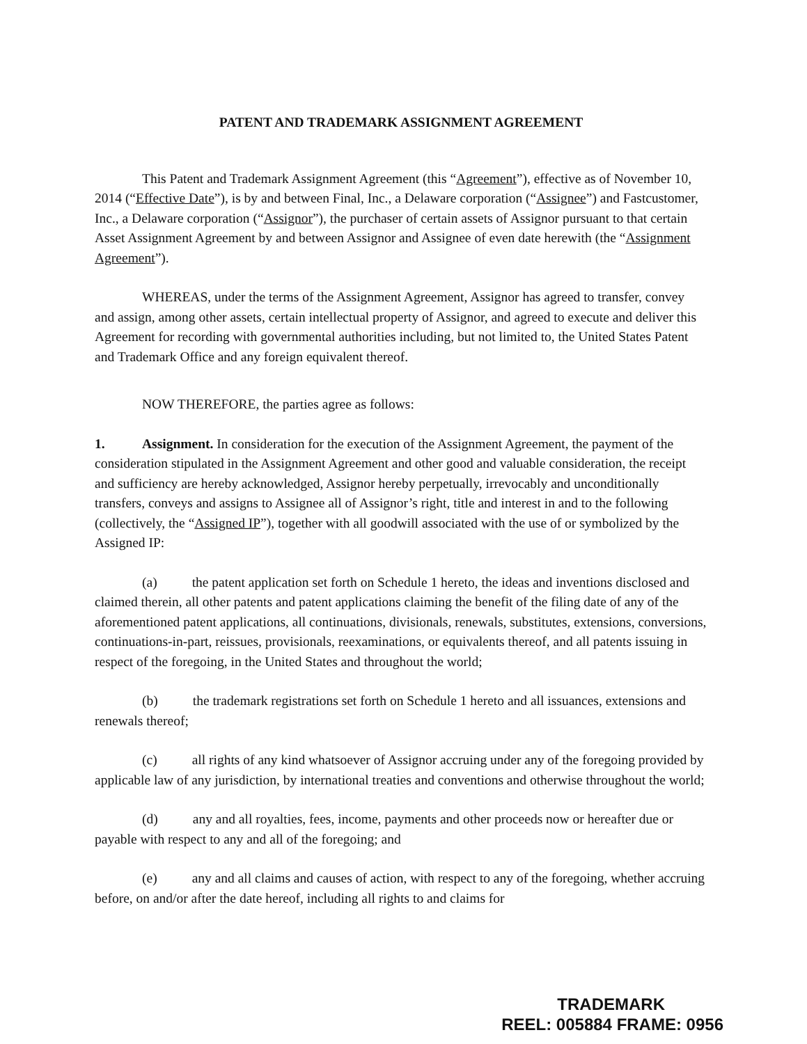PATENT AND TRADEMARK ASSIGNMENT AGREEMENT
This Patent and Trademark Assignment Agreement (this “Agreement”), effective as of November 10, 2014 (“Effective Date”), is by and between Final, Inc., a Delaware corporation (“Assignee”) and Fastcustomer, Inc., a Delaware corporation (“Assignor”), the purchaser of certain assets of Assignor pursuant to that certain Asset Assignment Agreement by and between Assignor and Assignee of even date herewith (the “Assignment Agreement”).
WHEREAS, under the terms of the Assignment Agreement, Assignor has agreed to transfer, convey and assign, among other assets, certain intellectual property of Assignor, and agreed to execute and deliver this Agreement for recording with governmental authorities including, but not limited to, the United States Patent and Trademark Office and any foreign equivalent thereof.
NOW THEREFORE, the parties agree as follows:
1. Assignment. In consideration for the execution of the Assignment Agreement, the payment of the consideration stipulated in the Assignment Agreement and other good and valuable consideration, the receipt and sufficiency are hereby acknowledged, Assignor hereby perpetually, irrevocably and unconditionally transfers, conveys and assigns to Assignee all of Assignor’s right, title and interest in and to the following (collectively, the “Assigned IP”), together with all goodwill associated with the use of or symbolized by the Assigned IP:
(a) the patent application set forth on Schedule 1 hereto, the ideas and inventions disclosed and claimed therein, all other patents and patent applications claiming the benefit of the filing date of any of the aforementioned patent applications, all continuations, divisionals, renewals, substitutes, extensions, conversions, continuations-in-part, reissues, provisionals, reexaminations, or equivalents thereof, and all patents issuing in respect of the foregoing, in the United States and throughout the world;
(b) the trademark registrations set forth on Schedule 1 hereto and all issuances, extensions and renewals thereof;
(c) all rights of any kind whatsoever of Assignor accruing under any of the foregoing provided by applicable law of any jurisdiction, by international treaties and conventions and otherwise throughout the world;
(d) any and all royalties, fees, income, payments and other proceeds now or hereafter due or payable with respect to any and all of the foregoing; and
(e) any and all claims and causes of action, with respect to any of the foregoing, whether accruing before, on and/or after the date hereof, including all rights to and claims for
TRADEMARK
REEL: 005884 FRAME: 0956